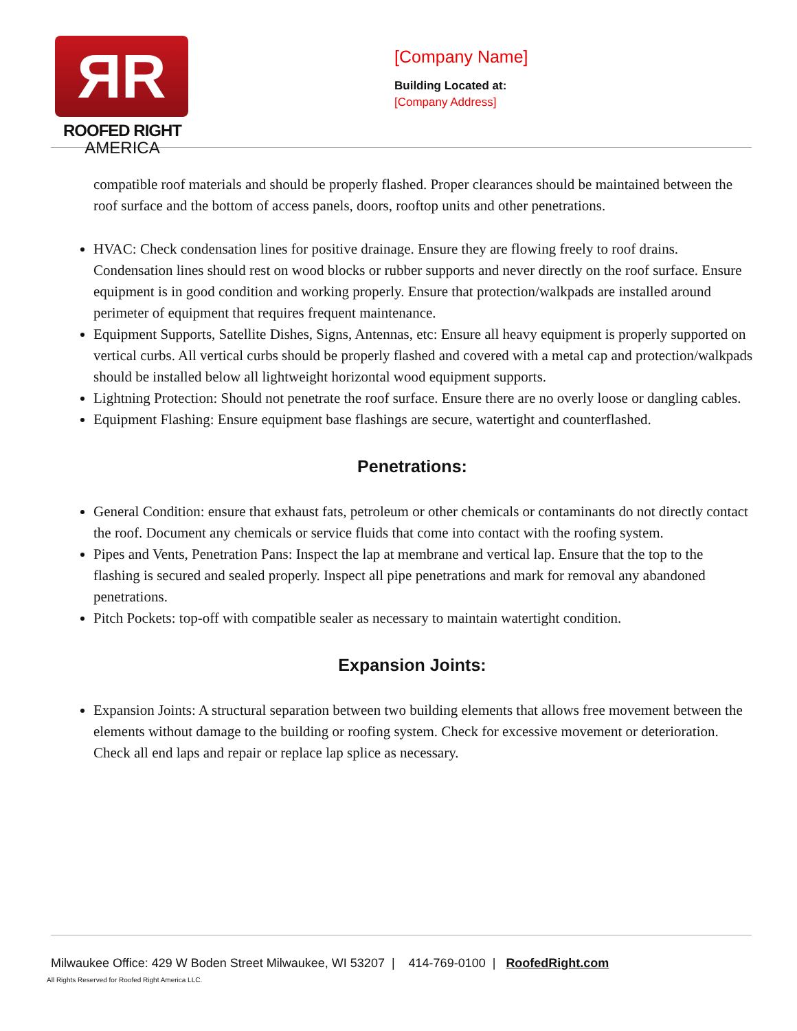ЯR
ROOFED RIGHT
AMERICA
[Company Name]
Building Located at:
[Company Address]
compatible roof materials and should be properly flashed. Proper clearances should be maintained between the roof surface and the bottom of access panels, doors, rooftop units and other penetrations.
HVAC: Check condensation lines for positive drainage. Ensure they are flowing freely to roof drains. Condensation lines should rest on wood blocks or rubber supports and never directly on the roof surface. Ensure equipment is in good condition and working properly. Ensure that protection/walkpads are installed around perimeter of equipment that requires frequent maintenance.
Equipment Supports, Satellite Dishes, Signs, Antennas, etc: Ensure all heavy equipment is properly supported on vertical curbs. All vertical curbs should be properly flashed and covered with a metal cap and protection/walkpads should be installed below all lightweight horizontal wood equipment supports.
Lightning Protection: Should not penetrate the roof surface. Ensure there are no overly loose or dangling cables.
Equipment Flashing: Ensure equipment base flashings are secure, watertight and counterflashed.
Penetrations:
General Condition: ensure that exhaust fats, petroleum or other chemicals or contaminants do not directly contact the roof. Document any chemicals or service fluids that come into contact with the roofing system.
Pipes and Vents, Penetration Pans: Inspect the lap at membrane and vertical lap. Ensure that the top to the flashing is secured and sealed properly. Inspect all pipe penetrations and mark for removal any abandoned penetrations.
Pitch Pockets: top-off with compatible sealer as necessary to maintain watertight condition.
Expansion Joints:
Expansion Joints: A structural separation between two building elements that allows free movement between the elements without damage to the building or roofing system. Check for excessive movement or deterioration. Check all end laps and repair or replace lap splice as necessary.
Milwaukee Office: 429 W Boden Street Milwaukee, WI 53207 | 414-769-0100 | RoofedRight.com
All Rights Reserved for Roofed Right America LLC.